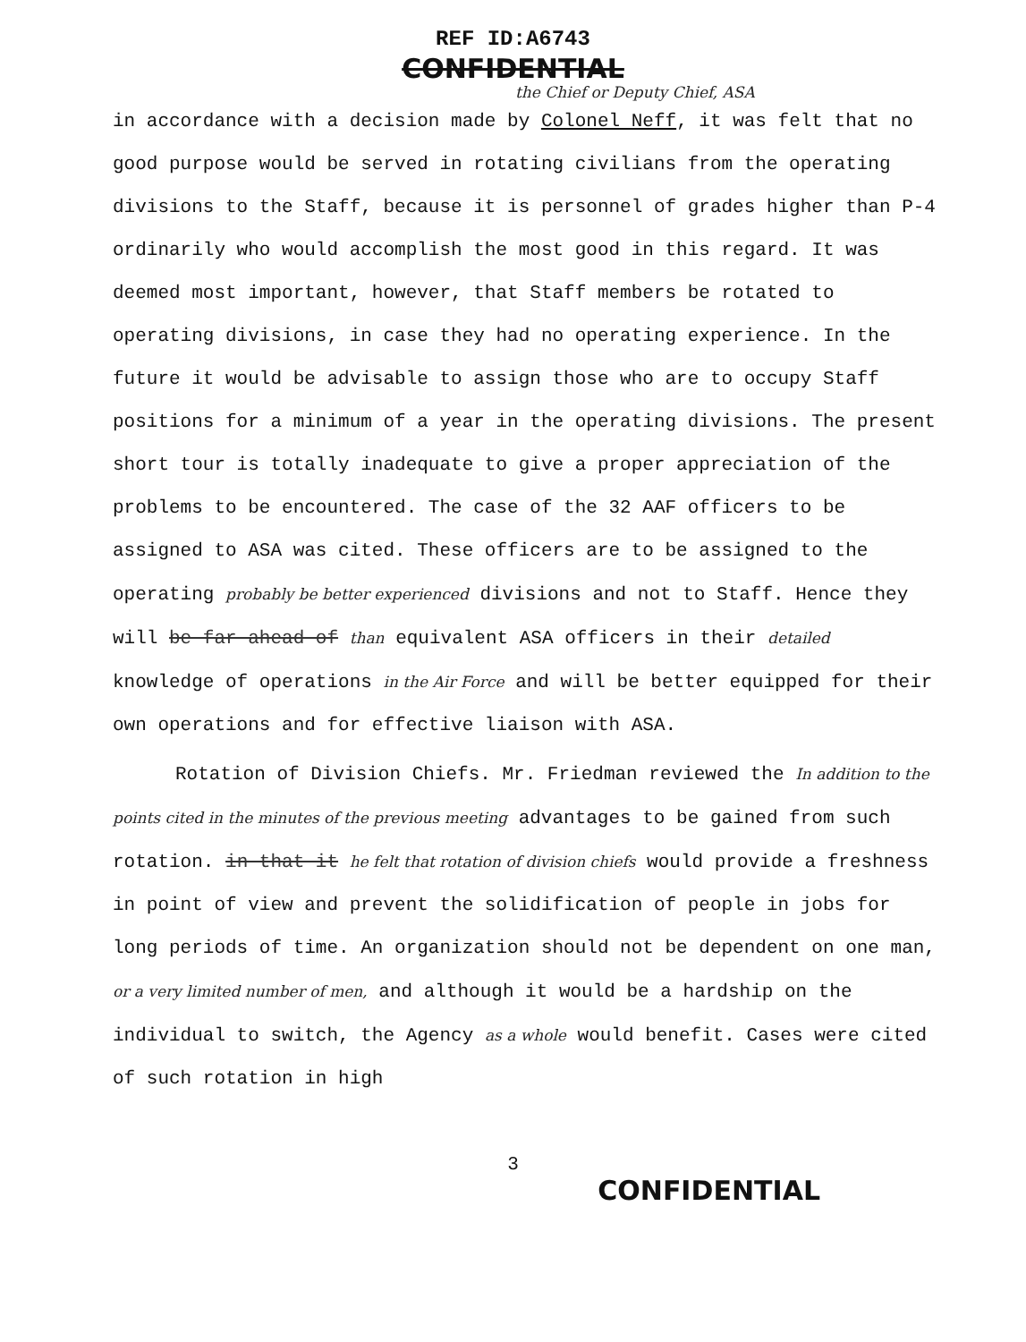REF ID:A6743
CONFIDENTIAL
the Chief or Deputy Chief, ASA
in accordance with a decision made by Colonel Neff, it was felt that no good purpose would be served in rotating civilians from the operating divisions to the Staff, because it is personnel of grades higher than P-4 ordinarily who would accomplish the most good in this regard. It was deemed most important, however, that Staff members be rotated to operating divisions, in case they had no operating experience. In the future it would be advisable to assign those who are to occupy Staff positions for a minimum of a year in the operating divisions. The present short tour is totally inadequate to give a proper appreciation of the problems to be encountered. The case of the 32 AAF officers to be assigned to ASA was cited. These officers are to be assigned to the operating probably be better experienced divisions and not to Staff. Hence they will be far ahead of than equivalent ASA officers in their detailed knowledge of operations in the Air Force and will be better equipped for their own operations and for effective liaison with ASA.
Rotation of Division Chiefs. Mr. Friedman reviewed the In addition to the points cited in the minutes of the previous meeting advantages to be gained from such rotation. in that it he felt that rotation of division chiefs would provide a freshness in point of view and prevent the solidification of people in jobs for long periods of time. An organization should not be dependent on one man, or a very limited number of men, and although it would be a hardship on the individual to switch, the Agency as a whole would benefit. Cases were cited of such rotation in high
3
CONFIDENTIAL